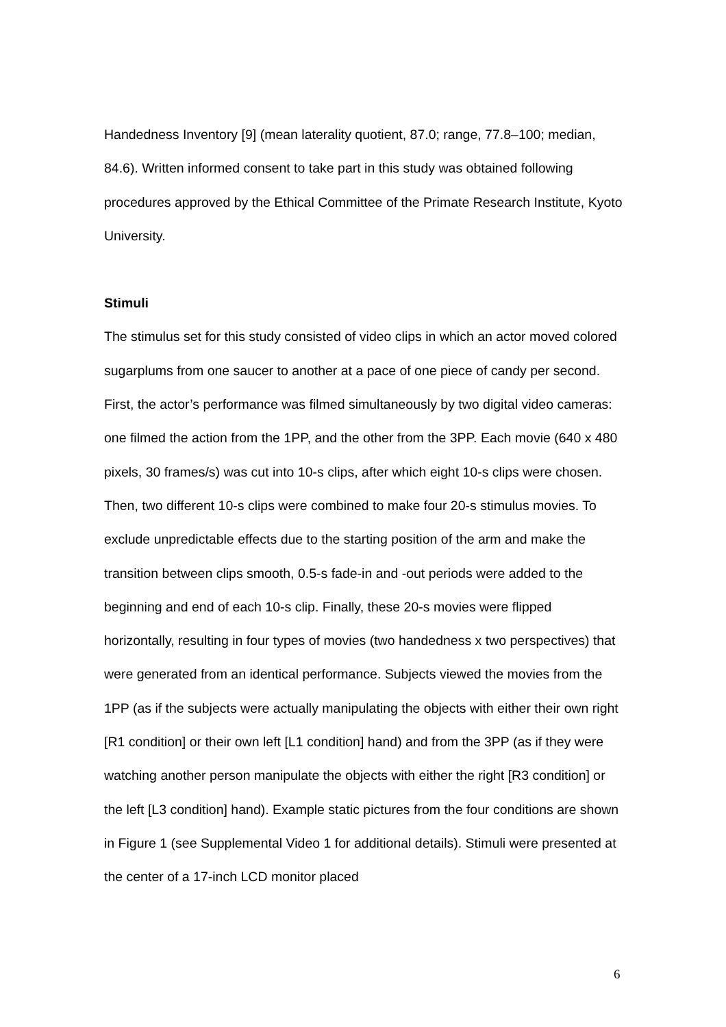Handedness Inventory [9] (mean laterality quotient, 87.0; range, 77.8–100; median, 84.6). Written informed consent to take part in this study was obtained following procedures approved by the Ethical Committee of the Primate Research Institute, Kyoto University.
Stimuli
The stimulus set for this study consisted of video clips in which an actor moved colored sugarplums from one saucer to another at a pace of one piece of candy per second. First, the actor’s performance was filmed simultaneously by two digital video cameras: one filmed the action from the 1PP, and the other from the 3PP. Each movie (640 x 480 pixels, 30 frames/s) was cut into 10-s clips, after which eight 10-s clips were chosen. Then, two different 10-s clips were combined to make four 20-s stimulus movies. To exclude unpredictable effects due to the starting position of the arm and make the transition between clips smooth, 0.5-s fade-in and -out periods were added to the beginning and end of each 10-s clip. Finally, these 20-s movies were flipped horizontally, resulting in four types of movies (two handedness x two perspectives) that were generated from an identical performance. Subjects viewed the movies from the 1PP (as if the subjects were actually manipulating the objects with either their own right [R1 condition] or their own left [L1 condition] hand) and from the 3PP (as if they were watching another person manipulate the objects with either the right [R3 condition] or the left [L3 condition] hand). Example static pictures from the four conditions are shown in Figure 1 (see Supplemental Video 1 for additional details). Stimuli were presented at the center of a 17-inch LCD monitor placed
6